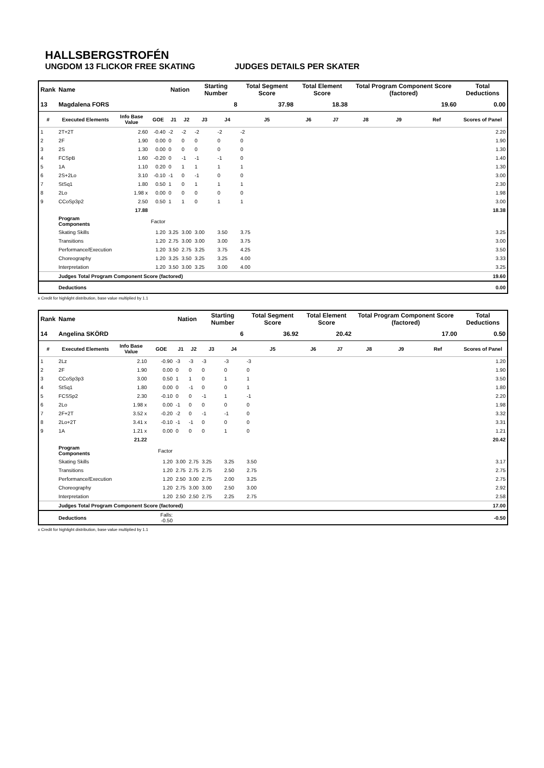HALLSBERGSTROFÉN
UNGDOM 13 FLICKOR FREE SKATING JUDGES DETAILS PER SKATER
| Rank | Name | | | Nation | | Starting Number | | Total Segment Score | Total Element Score | | Total Program Component Score (factored) | | | Total Deductions |
| --- | --- | --- | --- | --- | --- | --- | --- | --- | --- | --- | --- | --- | --- | --- |
| 13 | Magdalena FORS | | | | | 8 | | 37.98 | 18.38 | | 19.60 | | | 0.00 |
| # | Executed Elements | Info Base Value | GOE | J1 | J2 | J3 | J4 | J5 | J6 | J7 | J8 | J9 | Ref | Scores of Panel |
| 1 | 2T+2T | 2.60 | -0.40 | -2 | -2 | -2 | -2 | -2 | | | | | | 2.20 |
| 2 | 2F | 1.90 | 0.00 | 0 | 0 | 0 | 0 | 0 | | | | | | 1.90 |
| 3 | 2S | 1.30 | 0.00 | 0 | 0 | 0 | 0 | 0 | | | | | | 1.30 |
| 4 | FCSpB | 1.60 | -0.20 | 0 | -1 | -1 | -1 | 0 | | | | | | 1.40 |
| 5 | 1A | 1.10 | 0.20 | 0 | 1 | 1 | 1 | 1 | | | | | | 1.30 |
| 6 | 2S+2Lo | 3.10 | -0.10 | -1 | 0 | -1 | 0 | 0 | | | | | | 3.00 |
| 7 | StSq1 | 1.80 | 0.50 | 1 | 0 | 1 | 1 | 1 | | | | | | 2.30 |
| 8 | 2Lo | 1.98 x | 0.00 | 0 | 0 | 0 | 0 | 0 | | | | | | 1.98 |
| 9 | CCoSp3p2 | 2.50 | 0.50 | 1 | 1 | 0 | 1 | 1 | | | | | | 3.00 |
| | | 17.88 | | | | | | | | | | | | 18.38 |
| | Program Components | | Factor | | | | | | | | | | | |
| | Skating Skills | | 1.20 | 3.25 | 3.00 | 3.00 | 3.50 | 3.75 | | | | | | 3.25 |
| | Transitions | | 1.20 | 2.75 | 3.00 | 3.00 | 3.00 | 3.75 | | | | | | 3.00 |
| | Performance/Execution | | 1.20 | 3.50 | 2.75 | 3.25 | 3.75 | 4.25 | | | | | | 3.50 |
| | Choreography | | 1.20 | 3.25 | 3.50 | 3.25 | 3.25 | 4.00 | | | | | | 3.33 |
| | Interpretation | | 1.20 | 3.50 | 3.00 | 3.25 | 3.00 | 4.00 | | | | | | 3.25 |
| | Judges Total Program Component Score (factored) | | | | | | | | | | | | | 19.60 |
| | Deductions | | | | | | | | | | | | | 0.00 |
x Credit for highlight distribution, base value multiplied by 1.1
| Rank | Name | | | Nation | | Starting Number | | Total Segment Score | Total Element Score | | Total Program Component Score (factored) | | | Total Deductions |
| --- | --- | --- | --- | --- | --- | --- | --- | --- | --- | --- | --- | --- | --- | --- |
| 14 | Angelina SKÖRD | | | | | 6 | | 36.92 | 20.42 | | 17.00 | | | 0.50 |
| # | Executed Elements | Info Base Value | GOE | J1 | J2 | J3 | J4 | J5 | J6 | J7 | J8 | J9 | Ref | Scores of Panel |
| 1 | 2Lz | 2.10 | -0.90 | -3 | -3 | -3 | -3 | -3 | | | | | | 1.20 |
| 2 | 2F | 1.90 | 0.00 | 0 | 0 | 0 | 0 | 0 | | | | | | 1.90 |
| 3 | CCoSp3p3 | 3.00 | 0.50 | 1 | 1 | 0 | 1 | 1 | | | | | | 3.50 |
| 4 | StSq1 | 1.80 | 0.00 | 0 | -1 | 0 | 0 | 1 | | | | | | 1.80 |
| 5 | FCSSp2 | 2.30 | -0.10 | 0 | 0 | -1 | 1 | -1 | | | | | | 2.20 |
| 6 | 2Lo | 1.98 x | 0.00 | -1 | 0 | 0 | 0 | 0 | | | | | | 1.98 |
| 7 | 2F+2T | 3.52 x | -0.20 | -2 | 0 | -1 | -1 | 0 | | | | | | 3.32 |
| 8 | 2Lo+2T | 3.41 x | -0.10 | -1 | -1 | 0 | 0 | 0 | | | | | | 3.31 |
| 9 | 1A | 1.21 x | 0.00 | 0 | 0 | 0 | 1 | 0 | | | | | | 1.21 |
| | | 21.22 | | | | | | | | | | | | 20.42 |
| | Program Components | | Factor | | | | | | | | | | | |
| | Skating Skills | | 1.20 | 3.00 | 2.75 | 3.25 | 3.25 | 3.50 | | | | | | 3.17 |
| | Transitions | | 1.20 | 2.75 | 2.75 | 2.75 | 2.50 | 2.75 | | | | | | 2.75 |
| | Performance/Execution | | 1.20 | 2.50 | 3.00 | 2.75 | 2.00 | 3.25 | | | | | | 2.75 |
| | Choreography | | 1.20 | 2.75 | 3.00 | 3.00 | 2.50 | 3.00 | | | | | | 2.92 |
| | Interpretation | | 1.20 | 2.50 | 2.50 | 2.75 | 2.25 | 2.75 | | | | | | 2.58 |
| | Judges Total Program Component Score (factored) | | | | | | | | | | | | | 17.00 |
| | Deductions | | Falls: -0.50 | | | | | | | | | | | -0.50 |
x Credit for highlight distribution, base value multiplied by 1.1